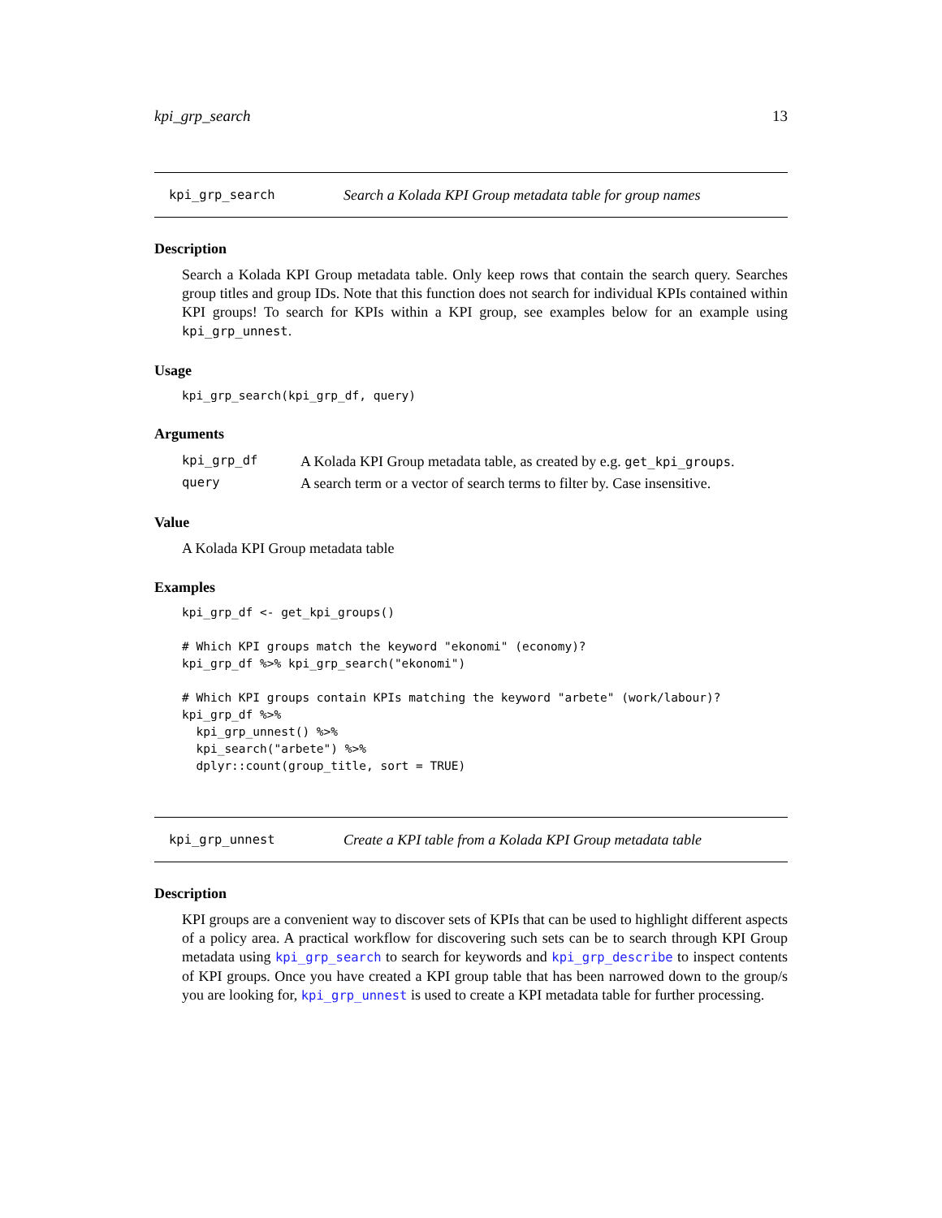kpi_grp_search 13
kpi_grp_search Search a Kolada KPI Group metadata table for group names
Description
Search a Kolada KPI Group metadata table. Only keep rows that contain the search query. Searches group titles and group IDs. Note that this function does not search for individual KPIs contained within KPI groups! To search for KPIs within a KPI group, see examples below for an example using kpi_grp_unnest.
Usage
kpi_grp_search(kpi_grp_df, query)
Arguments
| kpi_grp_df | A Kolada KPI Group metadata table, as created by e.g. get_kpi_groups . |
| query | A search term or a vector of search terms to filter by. Case insensitive. |
Value
A Kolada KPI Group metadata table
Examples
kpi_grp_df <- get_kpi_groups()

# Which KPI groups match the keyword "ekonomi" (economy)?
kpi_grp_df %>% kpi_grp_search("ekonomi")

# Which KPI groups contain KPIs matching the keyword "arbete" (work/labour)?
kpi_grp_df %>%
  kpi_grp_unnest() %>%
  kpi_search("arbete") %>%
  dplyr::count(group_title, sort = TRUE)
kpi_grp_unnest Create a KPI table from a Kolada KPI Group metadata table
Description
KPI groups are a convenient way to discover sets of KPIs that can be used to highlight different aspects of a policy area. A practical workflow for discovering such sets can be to search through KPI Group metadata using kpi_grp_search to search for keywords and kpi_grp_describe to inspect contents of KPI groups. Once you have created a KPI group table that has been narrowed down to the group/s you are looking for, kpi_grp_unnest is used to create a KPI metadata table for further processing.